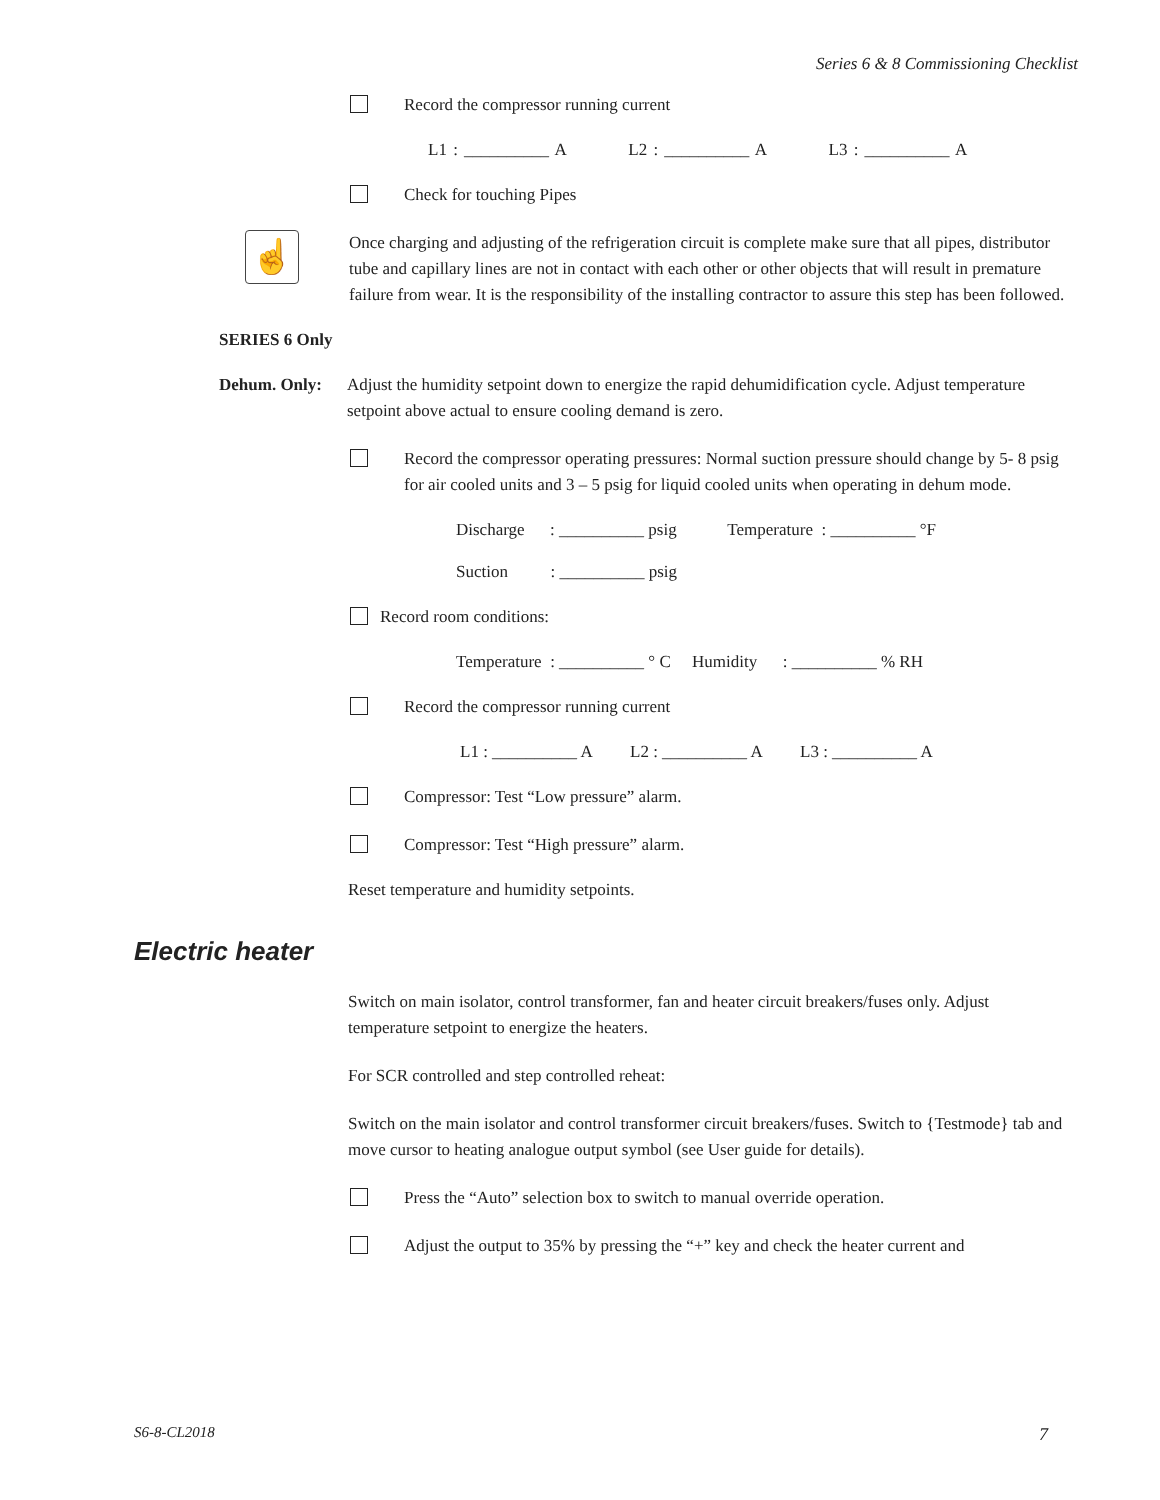Series 6 & 8 Commissioning Checklist
Record the compressor running current
L1 : __________ A L2 : __________ A L3 : __________ A
Check for touching Pipes
☝
Once charging and adjusting of the refrigeration circuit is complete make sure that all pipes, distributor tube and capillary lines are not in contact with each other or other objects that will result in premature failure from wear. It is the responsibility of the installing contractor to assure this step has been followed.
SERIES 6 Only
Dehum. Only: Adjust the humidity setpoint down to energize the rapid dehumidification cycle. Adjust temperature setpoint above actual to ensure cooling demand is zero.
Record the compressor operating pressures: Normal suction pressure should change by 5- 8 psig for air cooled units and 3 – 5 psig for liquid cooled units when operating in dehum mode.
Discharge : __________ psig Temperature : __________ °F
Suction : __________ psig
Record room conditions:
Temperature : __________ ° C Humidity : __________ % RH
Record the compressor running current
L1 : __________ A L2 : __________ A L3 : __________ A
Compressor: Test “Low pressure” alarm.
Compressor: Test “High pressure” alarm.
Reset temperature and humidity setpoints.
Electric heater
Switch on main isolator, control transformer, fan and heater circuit breakers/fuses only. Adjust temperature setpoint to energize the heaters.
For SCR controlled and step controlled reheat:
Switch on the main isolator and control transformer circuit breakers/fuses. Switch to {Testmode} tab and move cursor to heating analogue output symbol (see User guide for details).
Press the “Auto” selection box to switch to manual override operation.
Adjust the output to 35% by pressing the “+” key and check the heater current and
S6-8-CL2018 7